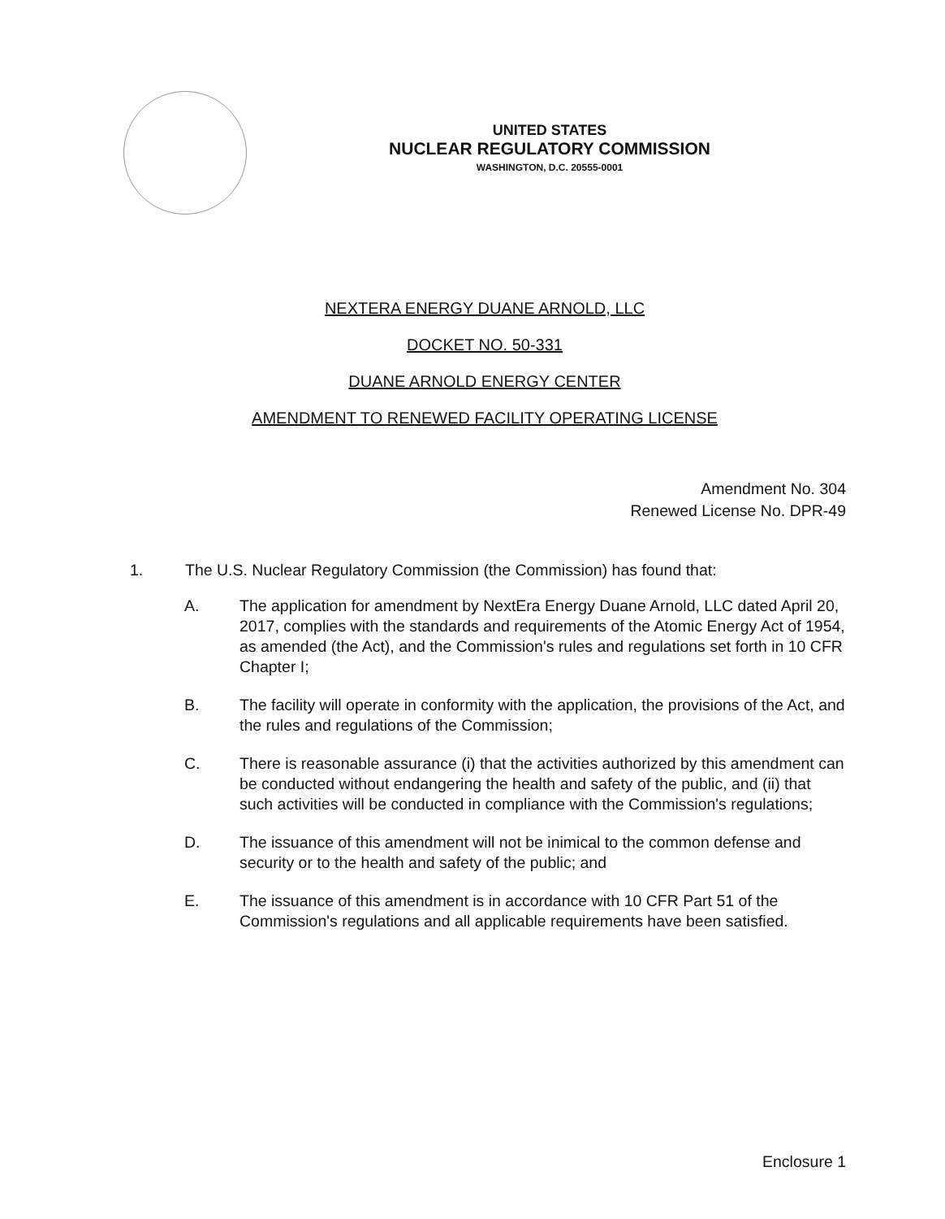UNITED STATES
NUCLEAR REGULATORY COMMISSION
WASHINGTON, D.C. 20555-0001
NEXTERA ENERGY DUANE ARNOLD, LLC
DOCKET NO. 50-331
DUANE ARNOLD ENERGY CENTER
AMENDMENT TO RENEWED FACILITY OPERATING LICENSE
Amendment No. 304
Renewed License No. DPR-49
1. The U.S. Nuclear Regulatory Commission (the Commission) has found that:
A. The application for amendment by NextEra Energy Duane Arnold, LLC dated April 20, 2017, complies with the standards and requirements of the Atomic Energy Act of 1954, as amended (the Act), and the Commission's rules and regulations set forth in 10 CFR Chapter I;
B. The facility will operate in conformity with the application, the provisions of the Act, and the rules and regulations of the Commission;
C. There is reasonable assurance (i) that the activities authorized by this amendment can be conducted without endangering the health and safety of the public, and (ii) that such activities will be conducted in compliance with the Commission's regulations;
D. The issuance of this amendment will not be inimical to the common defense and security or to the health and safety of the public; and
E. The issuance of this amendment is in accordance with 10 CFR Part 51 of the Commission's regulations and all applicable requirements have been satisfied.
Enclosure 1